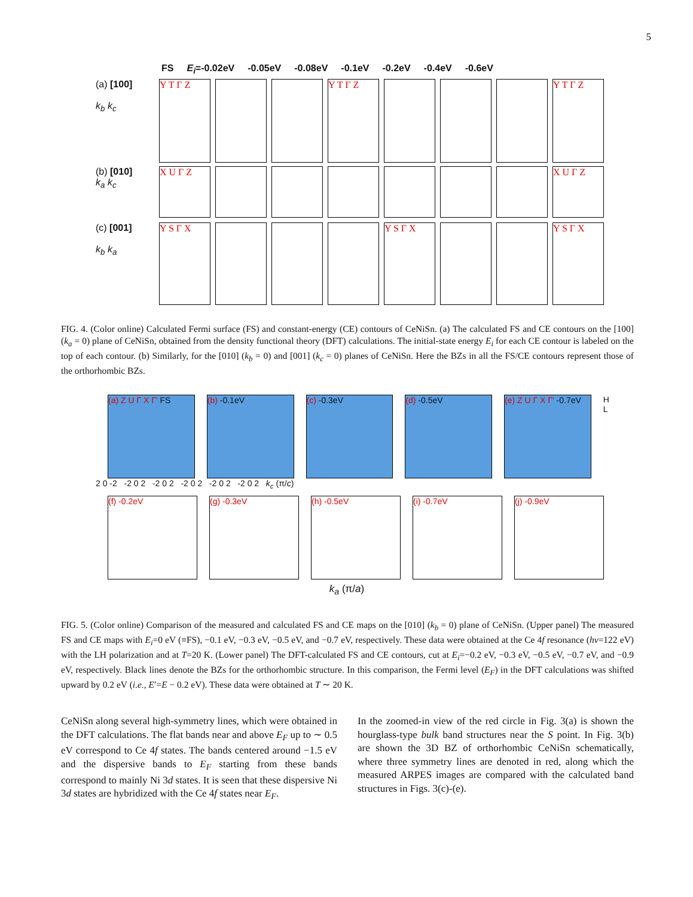5
FS E<sub>i</sub>=-0.02eV -0.05eV -0.08eV -0.1eV -0.2eV -0.4eV -0.6eV
(a) [100]
k<sub>b</sub> k<sub>c</sub>
Y T Γ Z Y T Γ Z Y T Γ Z
(b) [010]
k<sub>a</sub> k<sub>c</sub>
X U Γ Z X U Γ Z
(c) [001]
k<sub>b</sub> k<sub>a</sub>
Y S Γ X Y S Γ X Y S Γ X
FIG. 4. (Color online) Calculated Fermi surface (FS) and constant-energy (CE) contours of CeNiSn. (a) The calculated FS and CE contours on the [100] (k<sub>a</sub> = 0) plane of CeNiSn, obtained from the density functional theory (DFT) calculations. The initial-state energy E<sub>i</sub> for each CE contour is labeled on the top of each contour. (b) Similarly, for the [010] (k<sub>b</sub> = 0) and [001] (k<sub>c</sub> = 0) planes of CeNiSn. Here the BZs in all the FS/CE contours represent those of the orthorhombic BZs.
(a) Z U Γ X Γ' FS (b) -0.1eV (c) -0.3eV (d) -0.5eV (e) Z U Γ X Γ' -0.7eV
H L
2 0 -2 -2 0 2 -2 0 2 -2 0 2 -2 0 2 -2 0 2 k<sub>c</sub> (π/c)
(f) -0.2eV (g) -0.3eV (h) -0.5eV (i) -0.7eV (j) -0.9eV
k<sub>a</sub> (π/a)
FIG. 5. (Color online) Comparison of the measured and calculated FS and CE maps on the [010] (k<sub>b</sub> = 0) plane of CeNiSn. (Upper panel) The measured FS and CE maps with E<sub>i</sub>=0 eV (≡FS), −0.1 eV, −0.3 eV, −0.5 eV, and −0.7 eV, respectively. These data were obtained at the Ce 4f resonance (hν=122 eV) with the LH polarization and at T=20 K. (Lower panel) The DFT-calculated FS and CE contours, cut at E<sub>i</sub>=−0.2 eV, −0.3 eV, −0.5 eV, −0.7 eV, and −0.9 eV, respectively. Black lines denote the BZs for the orthorhombic structure. In this comparison, the Fermi level (E<sub>F</sub>) in the DFT calculations was shifted upward by 0.2 eV (i.e., E′=E − 0.2 eV). These data were obtained at T ∼ 20 K.
CeNiSn along several high-symmetry lines, which were obtained in the DFT calculations. The flat bands near and above E<sub>F</sub> up to ∼ 0.5 eV correspond to Ce 4f states. The bands centered around −1.5 eV and the dispersive bands to E<sub>F</sub> starting from these bands correspond to mainly Ni 3d states. It is seen that these dispersive Ni 3d states are hybridized with the Ce 4f states near E<sub>F</sub>.
In the zoomed-in view of the red circle in Fig. 3(a) is shown the hourglass-type bulk band structures near the S point. In Fig. 3(b) are shown the 3D BZ of orthorhombic CeNiSn schematically, where three symmetry lines are denoted in red, along which the measured ARPES images are compared with the calculated band structures in Figs. 3(c)-(e).